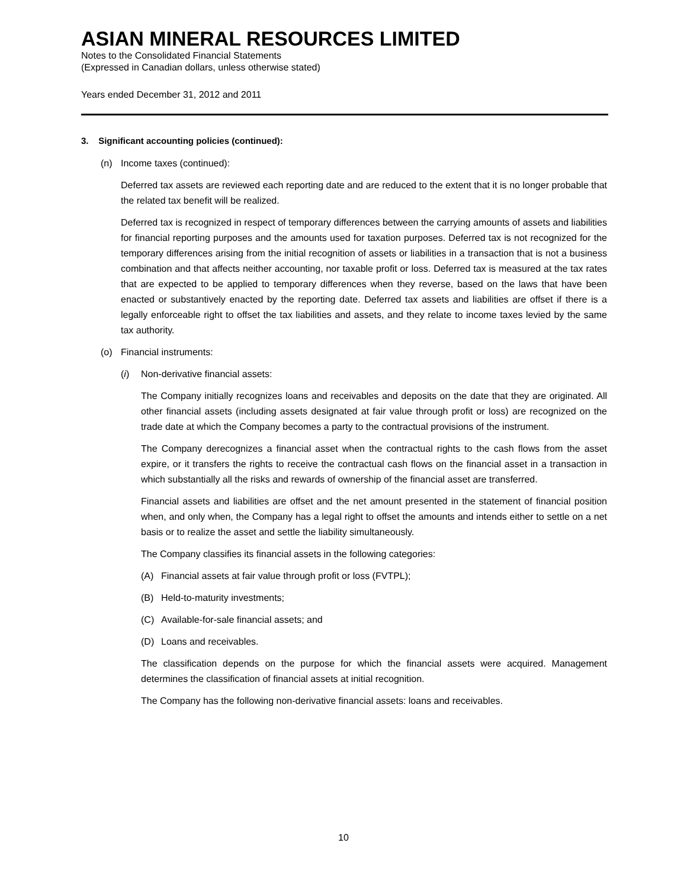ASIAN MINERAL RESOURCES LIMITED
Notes to the Consolidated Financial Statements
(Expressed in Canadian dollars, unless otherwise stated)
Years ended December 31, 2012 and 2011
3. Significant accounting policies (continued):
(n) Income taxes (continued):
Deferred tax assets are reviewed each reporting date and are reduced to the extent that it is no longer probable that the related tax benefit will be realized.
Deferred tax is recognized in respect of temporary differences between the carrying amounts of assets and liabilities for financial reporting purposes and the amounts used for taxation purposes. Deferred tax is not recognized for the temporary differences arising from the initial recognition of assets or liabilities in a transaction that is not a business combination and that affects neither accounting, nor taxable profit or loss. Deferred tax is measured at the tax rates that are expected to be applied to temporary differences when they reverse, based on the laws that have been enacted or substantively enacted by the reporting date. Deferred tax assets and liabilities are offset if there is a legally enforceable right to offset the tax liabilities and assets, and they relate to income taxes levied by the same tax authority.
(o) Financial instruments:
(i) Non-derivative financial assets:
The Company initially recognizes loans and receivables and deposits on the date that they are originated. All other financial assets (including assets designated at fair value through profit or loss) are recognized on the trade date at which the Company becomes a party to the contractual provisions of the instrument.
The Company derecognizes a financial asset when the contractual rights to the cash flows from the asset expire, or it transfers the rights to receive the contractual cash flows on the financial asset in a transaction in which substantially all the risks and rewards of ownership of the financial asset are transferred.
Financial assets and liabilities are offset and the net amount presented in the statement of financial position when, and only when, the Company has a legal right to offset the amounts and intends either to settle on a net basis or to realize the asset and settle the liability simultaneously.
The Company classifies its financial assets in the following categories:
(A) Financial assets at fair value through profit or loss (FVTPL);
(B) Held-to-maturity investments;
(C) Available-for-sale financial assets; and
(D) Loans and receivables.
The classification depends on the purpose for which the financial assets were acquired. Management determines the classification of financial assets at initial recognition.
The Company has the following non-derivative financial assets: loans and receivables.
10